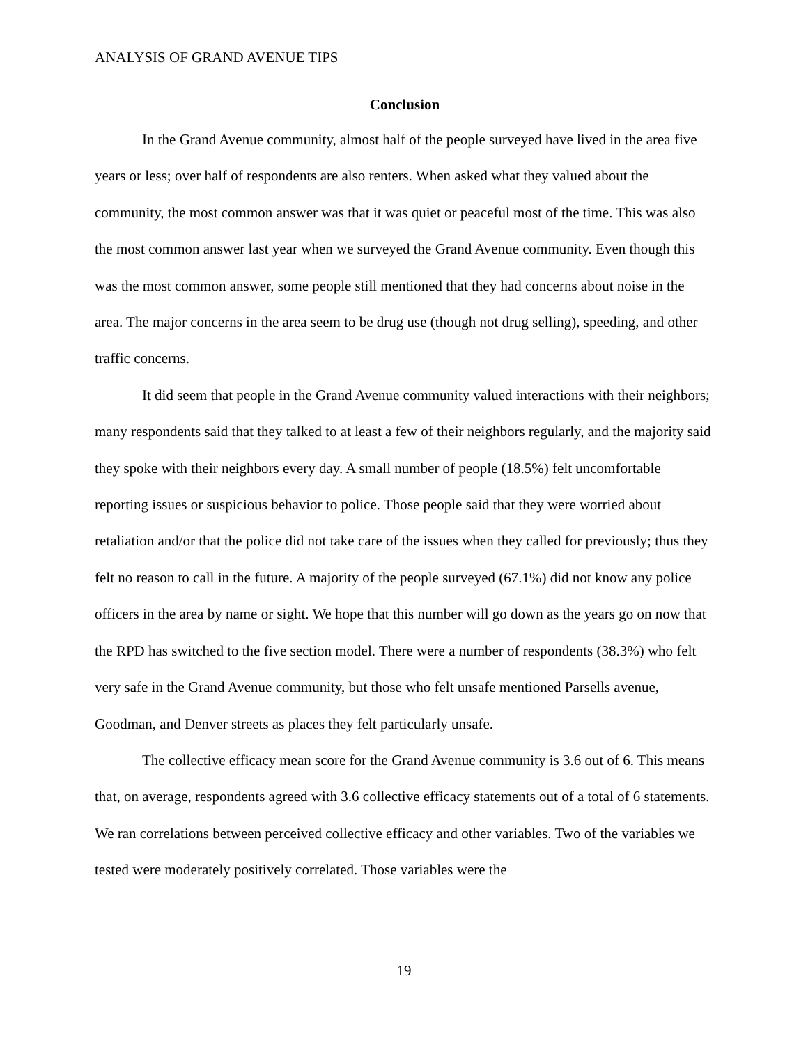ANALYSIS OF GRAND AVENUE TIPS
Conclusion
In the Grand Avenue community, almost half of the people surveyed have lived in the area five years or less; over half of respondents are also renters. When asked what they valued about the community, the most common answer was that it was quiet or peaceful most of the time. This was also the most common answer last year when we surveyed the Grand Avenue community. Even though this was the most common answer, some people still mentioned that they had concerns about noise in the area. The major concerns in the area seem to be drug use (though not drug selling), speeding, and other traffic concerns.
It did seem that people in the Grand Avenue community valued interactions with their neighbors; many respondents said that they talked to at least a few of their neighbors regularly, and the majority said they spoke with their neighbors every day. A small number of people (18.5%) felt uncomfortable reporting issues or suspicious behavior to police. Those people said that they were worried about retaliation and/or that the police did not take care of the issues when they called for previously; thus they felt no reason to call in the future. A majority of the people surveyed (67.1%) did not know any police officers in the area by name or sight. We hope that this number will go down as the years go on now that the RPD has switched to the five section model. There were a number of respondents (38.3%) who felt very safe in the Grand Avenue community, but those who felt unsafe mentioned Parsells avenue, Goodman, and Denver streets as places they felt particularly unsafe.
The collective efficacy mean score for the Grand Avenue community is 3.6 out of 6. This means that, on average, respondents agreed with 3.6 collective efficacy statements out of a total of 6 statements. We ran correlations between perceived collective efficacy and other variables. Two of the variables we tested were moderately positively correlated. Those variables were the
19